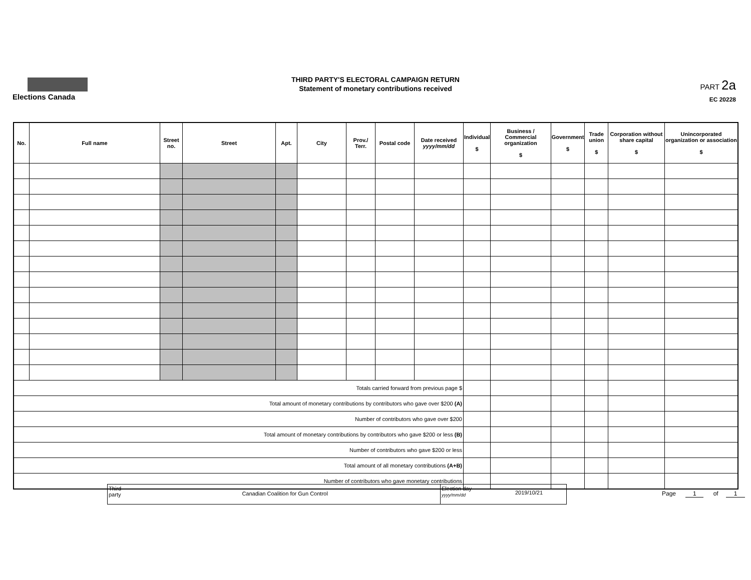Elections Canada
THIRD PARTY'S ELECTORAL CAMPAIGN RETURN
Statement of monetary contributions received
PART 2a
EC 20228
| No. | Full name | Street no. | Street | Apt. | City | Prov./ Terr. | Postal code | Date received yyyy/mm/dd | Individual $ | Business / Commercial organization $ | Government $ | Trade union $ | Corporation without share capital $ | Unincorporated organization or association $ |
| --- | --- | --- | --- | --- | --- | --- | --- | --- | --- | --- | --- | --- | --- | --- |
| Totals carried forward from previous page $ | | | | | | | | | | | | | | |
| Total amount of monetary contributions by contributors who gave over $200 (A) | | | | | | | | | | | | | | |
| Number of contributors who gave over $200 | | | | | | | | | | | | | | |
| Total amount of monetary contributions by contributors who gave $200 or less (B) | | | | | | | | | | | | | | |
| Number of contributors who gave $200 or less | | | | | | | | | | | | | | |
| Total amount of all monetary contributions (A+B) | | | | | | | | | | | | | | |
| Number of contributors who gave monetary contributions | | | | | | | | | | | | | | |
Third party
Canadian Coalition for Gun Control
Election day yyyy/mm/dd
2019/10/21
Page 1 of 1